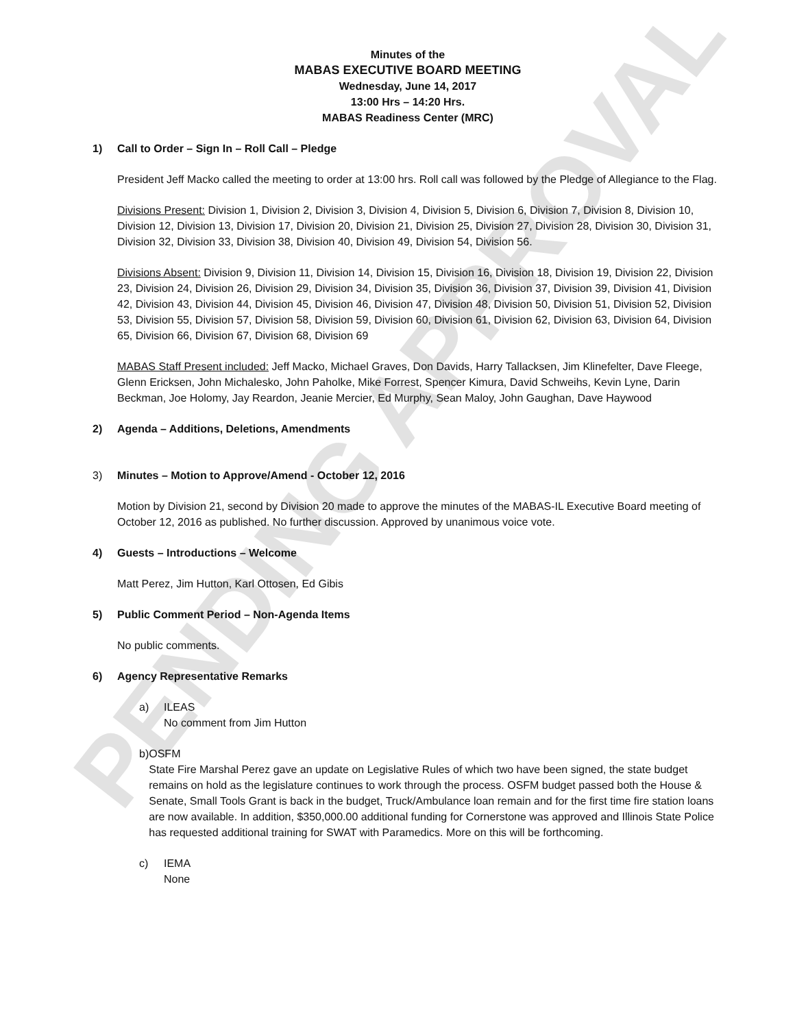PENDING APPROVAL
Minutes of the
MABAS EXECUTIVE BOARD MEETING
Wednesday, June 14, 2017
13:00 Hrs – 14:20 Hrs.
MABAS Readiness Center (MRC)
1) Call to Order – Sign In – Roll Call – Pledge
President Jeff Macko called the meeting to order at 13:00 hrs. Roll call was followed by the Pledge of Allegiance to the Flag.
Divisions Present: Division 1, Division 2, Division 3, Division 4, Division 5, Division 6, Division 7, Division 8, Division 10, Division 12, Division 13, Division 17, Division 20, Division 21, Division 25, Division 27, Division 28, Division 30, Division 31, Division 32, Division 33, Division 38, Division 40, Division 49, Division 54, Division 56.
Divisions Absent: Division 9, Division 11, Division 14, Division 15, Division 16, Division 18, Division 19, Division 22, Division 23, Division 24, Division 26, Division 29, Division 34, Division 35, Division 36, Division 37, Division 39, Division 41, Division 42, Division 43, Division 44, Division 45, Division 46, Division 47, Division 48, Division 50, Division 51, Division 52, Division 53, Division 55, Division 57, Division 58, Division 59, Division 60, Division 61, Division 62, Division 63, Division 64, Division 65, Division 66, Division 67, Division 68, Division 69
MABAS Staff Present included: Jeff Macko, Michael Graves, Don Davids, Harry Tallacksen, Jim Klinefelter, Dave Fleege, Glenn Ericksen, John Michalesko, John Paholke, Mike Forrest, Spencer Kimura, David Schweihs, Kevin Lyne, Darin Beckman, Joe Holomy, Jay Reardon, Jeanie Mercier, Ed Murphy, Sean Maloy, John Gaughan, Dave Haywood
2) Agenda – Additions, Deletions, Amendments
3) Minutes – Motion to Approve/Amend - October 12, 2016
Motion by Division 21, second by Division 20 made to approve the minutes of the MABAS-IL Executive Board meeting of October 12, 2016 as published. No further discussion. Approved by unanimous voice vote.
4) Guests – Introductions – Welcome
Matt Perez, Jim Hutton, Karl Ottosen, Ed Gibis
5) Public Comment Period – Non-Agenda Items
No public comments.
6) Agency Representative Remarks
a) ILEAS
No comment from Jim Hutton
b) OSFM
State Fire Marshal Perez gave an update on Legislative Rules of which two have been signed, the state budget remains on hold as the legislature continues to work through the process. OSFM budget passed both the House & Senate, Small Tools Grant is back in the budget, Truck/Ambulance loan remain and for the first time fire station loans are now available. In addition, $350,000.00 additional funding for Cornerstone was approved and Illinois State Police has requested additional training for SWAT with Paramedics. More on this will be forthcoming.
c) IEMA
None